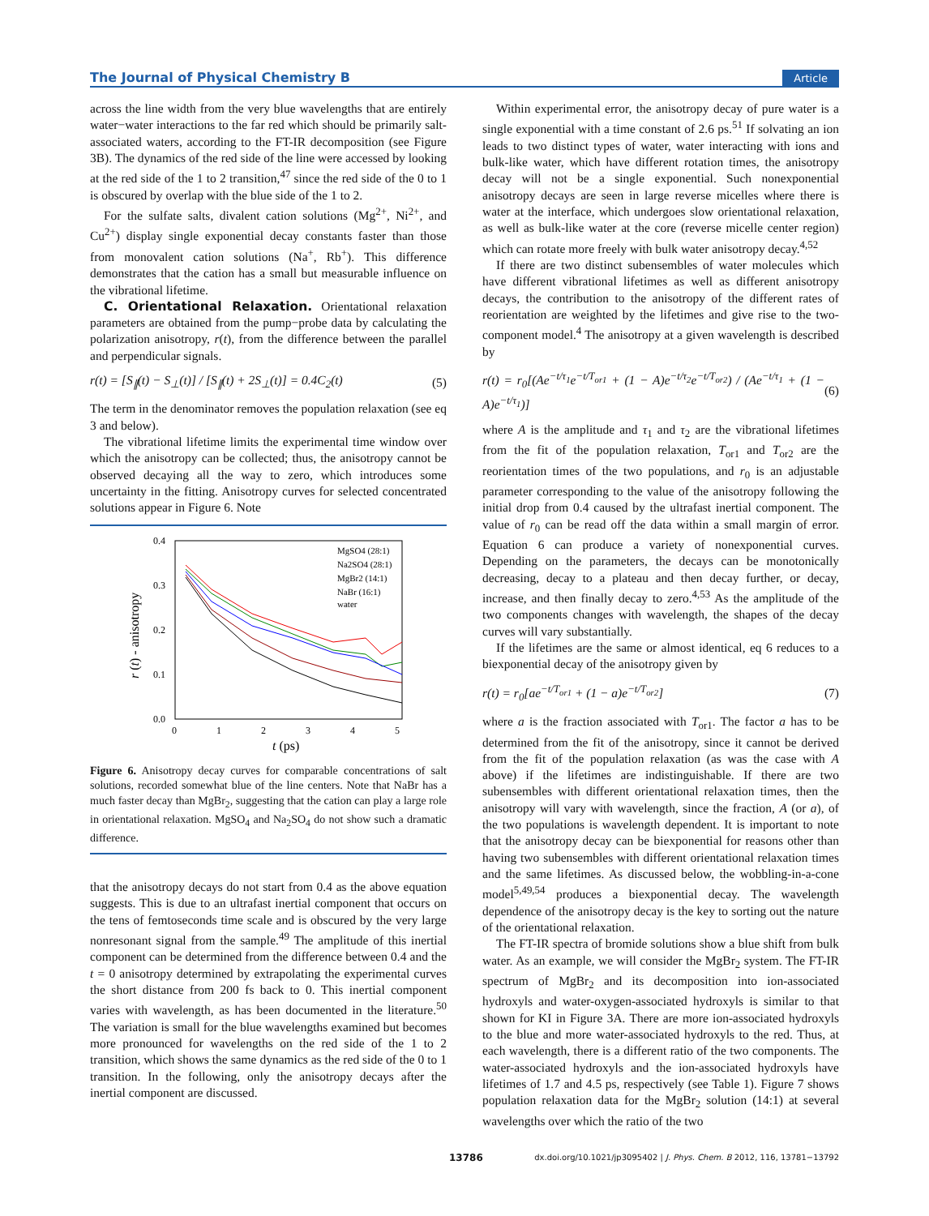The Journal of Physical Chemistry B Article
across the line width from the very blue wavelengths that are entirely water−water interactions to the far red which should be primarily salt-associated waters, according to the FT-IR decomposition (see Figure 3B). The dynamics of the red side of the line were accessed by looking at the red side of the 1 to 2 transition,<sup>47</sup> since the red side of the 0 to 1 is obscured by overlap with the blue side of the 1 to 2.
For the sulfate salts, divalent cation solutions (Mg<sup>2+</sup>, Ni<sup>2+</sup>, and Cu<sup>2+</sup>) display single exponential decay constants faster than those from monovalent cation solutions (Na<sup>+</sup>, Rb<sup>+</sup>). This difference demonstrates that the cation has a small but measurable influence on the vibrational lifetime.
C. Orientational Relaxation. Orientational relaxation parameters are obtained from the pump−probe data by calculating the polarization anisotropy, r(t), from the difference between the parallel and perpendicular signals.
r(t) = [S<sub>∥</sub>(t) − S<sub>⊥</sub>(t)] / [S<sub>∥</sub>(t) + 2S<sub>⊥</sub>(t)] = 0.4C<sub>2</sub>(t) (5)
The term in the denominator removes the population relaxation (see eq 3 and below).
The vibrational lifetime limits the experimental time window over which the anisotropy can be collected; thus, the anisotropy cannot be observed decaying all the way to zero, which introduces some uncertainty in the fitting. Anisotropy curves for selected concentrated solutions appear in Figure 6. Note
0.4
0.3
0.2
0.1
0.0
0
1
2
3
4
5
t (ps)
r (t) - anisotropy
MgSO4 (28:1)
Na2SO4 (28:1)
MgBr2 (14:1)
NaBr (16:1)
water
Figure 6. Anisotropy decay curves for comparable concentrations of salt solutions, recorded somewhat blue of the line centers. Note that NaBr has a much faster decay than MgBr<sub>2</sub>, suggesting that the cation can play a large role in orientational relaxation. MgSO<sub>4</sub> and Na<sub>2</sub>SO<sub>4</sub> do not show such a dramatic difference.
that the anisotropy decays do not start from 0.4 as the above equation suggests. This is due to an ultrafast inertial component that occurs on the tens of femtoseconds time scale and is obscured by the very large nonresonant signal from the sample.<sup>49</sup> The amplitude of this inertial component can be determined from the difference between 0.4 and the t = 0 anisotropy determined by extrapolating the experimental curves the short distance from 200 fs back to 0. This inertial component varies with wavelength, as has been documented in the literature.<sup>50</sup> The variation is small for the blue wavelengths examined but becomes more pronounced for wavelengths on the red side of the 1 to 2 transition, which shows the same dynamics as the red side of the 0 to 1 transition. In the following, only the anisotropy decays after the inertial component are discussed.
Within experimental error, the anisotropy decay of pure water is a single exponential with a time constant of 2.6 ps.<sup>51</sup> If solvating an ion leads to two distinct types of water, water interacting with ions and bulk-like water, which have different rotation times, the anisotropy decay will not be a single exponential. Such nonexponential anisotropy decays are seen in large reverse micelles where there is water at the interface, which undergoes slow orientational relaxation, as well as bulk-like water at the core (reverse micelle center region) which can rotate more freely with bulk water anisotropy decay.<sup>4,52</sup>
If there are two distinct subensembles of water molecules which have different vibrational lifetimes as well as different anisotropy decays, the contribution to the anisotropy of the different rates of reorientation are weighted by the lifetimes and give rise to the two-component model.<sup>4</sup> The anisotropy at a given wavelength is described by
r(t) = r<sub>0</sub>[(Ae<sup>−t/τ<sub>1</sub></sup>e<sup>−t/T<sub>or1</sub></sup> + (1 − A)e<sup>−t/τ<sub>2</sub></sup>e<sup>−t/T<sub>or2</sub></sup>) / (Ae<sup>−t/τ<sub>1</sub></sup> + (1 − A)e<sup>−t/τ<sub>1</sub></sup>)] (6)
where A is the amplitude and τ<sub>1</sub> and τ<sub>2</sub> are the vibrational lifetimes from the fit of the population relaxation, T<sub>or1</sub> and T<sub>or2</sub> are the reorientation times of the two populations, and r<sub>0</sub> is an adjustable parameter corresponding to the value of the anisotropy following the initial drop from 0.4 caused by the ultrafast inertial component. The value of r<sub>0</sub> can be read off the data within a small margin of error. Equation 6 can produce a variety of nonexponential curves. Depending on the parameters, the decays can be monotonically decreasing, decay to a plateau and then decay further, or decay, increase, and then finally decay to zero.<sup>4,53</sup> As the amplitude of the two components changes with wavelength, the shapes of the decay curves will vary substantially.
If the lifetimes are the same or almost identical, eq 6 reduces to a biexponential decay of the anisotropy given by
r(t) = r<sub>0</sub>[ae<sup>−t/T<sub>or1</sub></sup> + (1 − a)e<sup>−t/T<sub>or2</sub></sup>] (7)
where a is the fraction associated with T<sub>or1</sub>. The factor a has to be determined from the fit of the anisotropy, since it cannot be derived from the fit of the population relaxation (as was the case with A above) if the lifetimes are indistinguishable. If there are two subensembles with different orientational relaxation times, then the anisotropy will vary with wavelength, since the fraction, A (or a), of the two populations is wavelength dependent. It is important to note that the anisotropy decay can be biexponential for reasons other than having two subensembles with different orientational relaxation times and the same lifetimes. As discussed below, the wobbling-in-a-cone model<sup>5,49,54</sup> produces a biexponential decay. The wavelength dependence of the anisotropy decay is the key to sorting out the nature of the orientational relaxation.
The FT-IR spectra of bromide solutions show a blue shift from bulk water. As an example, we will consider the MgBr<sub>2</sub> system. The FT-IR spectrum of MgBr<sub>2</sub> and its decomposition into ion-associated hydroxyls and water-oxygen-associated hydroxyls is similar to that shown for KI in Figure 3A. There are more ion-associated hydroxyls to the blue and more water-associated hydroxyls to the red. Thus, at each wavelength, there is a different ratio of the two components. The water-associated hydroxyls and the ion-associated hydroxyls have lifetimes of 1.7 and 4.5 ps, respectively (see Table 1). Figure 7 shows population relaxation data for the MgBr<sub>2</sub> solution (14:1) at several wavelengths over which the ratio of the two
13786 dx.doi.org/10.1021/jp3095402 | J. Phys. Chem. B 2012, 116, 13781−13792